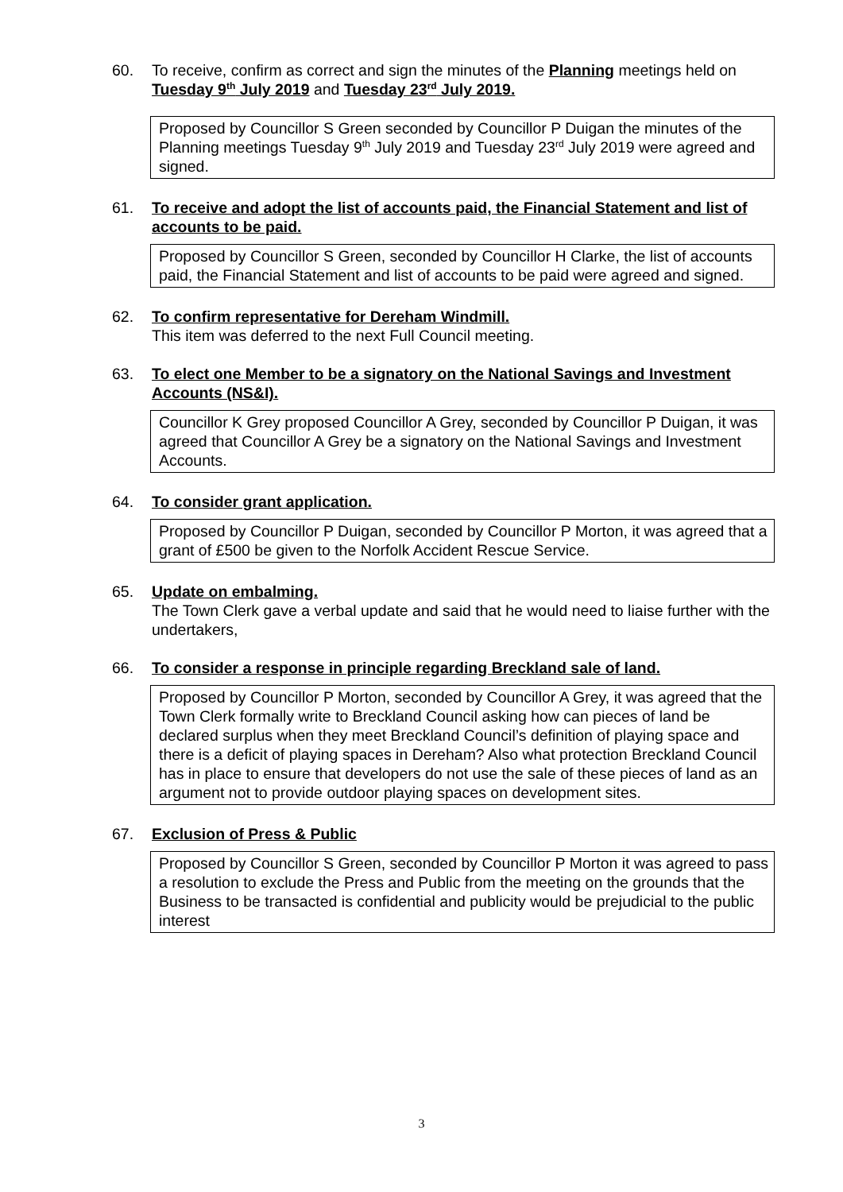60. To receive, confirm as correct and sign the minutes of the Planning meetings held on Tuesday 9<sup>th</sup> July 2019 and Tuesday 23<sup>rd</sup> July 2019.
Proposed by Councillor S Green seconded by Councillor P Duigan the minutes of the Planning meetings Tuesday 9<sup>th</sup> July 2019 and Tuesday 23<sup>rd</sup> July 2019 were agreed and signed.
61. To receive and adopt the list of accounts paid, the Financial Statement and list of accounts to be paid.
Proposed by Councillor S Green, seconded by Councillor H Clarke, the list of accounts paid, the Financial Statement and list of accounts to be paid were agreed and signed.
62. To confirm representative for Dereham Windmill.
This item was deferred to the next Full Council meeting.
63. To elect one Member to be a signatory on the National Savings and Investment Accounts (NS&I).
Councillor K Grey proposed Councillor A Grey, seconded by Councillor P Duigan, it was agreed that Councillor A Grey be a signatory on the National Savings and Investment Accounts.
64. To consider grant application.
Proposed by Councillor P Duigan, seconded by Councillor P Morton, it was agreed that a grant of £500 be given to the Norfolk Accident Rescue Service.
65. Update on embalming.
The Town Clerk gave a verbal update and said that he would need to liaise further with the undertakers,
66. To consider a response in principle regarding Breckland sale of land.
Proposed by Councillor P Morton, seconded by Councillor A Grey, it was agreed that the Town Clerk formally write to Breckland Council asking how can pieces of land be declared surplus when they meet Breckland Council’s definition of playing space and there is a deficit of playing spaces in Dereham? Also what protection Breckland Council has in place to ensure that developers do not use the sale of these pieces of land as an argument not to provide outdoor playing spaces on development sites.
67. Exclusion of Press & Public
Proposed by Councillor S Green, seconded by Councillor P Morton it was agreed to pass a resolution to exclude the Press and Public from the meeting on the grounds that the Business to be transacted is confidential and publicity would be prejudicial to the public interest
3